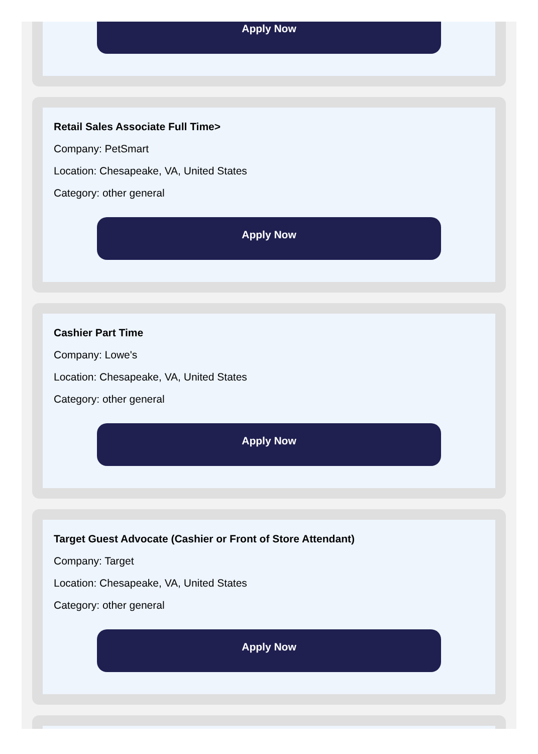Apply Now
Retail Sales Associate Full Time>
Company: PetSmart
Location: Chesapeake, VA, United States
Category: other general
Apply Now
Cashier Part Time
Company: Lowe's
Location: Chesapeake, VA, United States
Category: other general
Apply Now
Target Guest Advocate (Cashier or Front of Store Attendant)
Company: Target
Location: Chesapeake, VA, United States
Category: other general
Apply Now